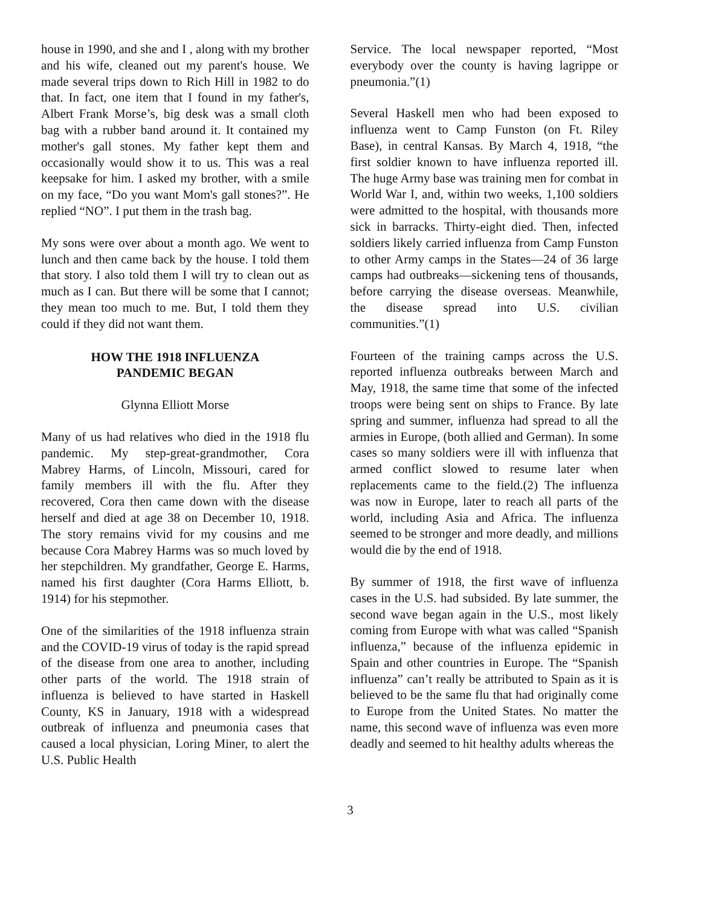house in 1990, and she and I , along with my brother and his wife, cleaned out my parent's house. We made several trips down to Rich Hill in 1982 to do that. In fact, one item that I found in my father's, Albert Frank Morse’s, big desk was a small cloth bag with a rubber band around it. It contained my mother's gall stones. My father kept them and occasionally would show it to us. This was a real keepsake for him. I asked my brother, with a smile on my face, “Do you want Mom's gall stones?”. He replied “NO”. I put them in the trash bag.
My sons were over about a month ago. We went to lunch and then came back by the house. I told them that story. I also told them I will try to clean out as much as I can. But there will be some that I cannot; they mean too much to me. But, I told them they could if they did not want them.
HOW THE 1918 INFLUENZA
PANDEMIC BEGAN
Glynna Elliott Morse
Many of us had relatives who died in the 1918 flu pandemic. My step-great-grandmother, Cora Mabrey Harms, of Lincoln, Missouri, cared for family members ill with the flu. After they recovered, Cora then came down with the disease herself and died at age 38 on December 10, 1918. The story remains vivid for my cousins and me because Cora Mabrey Harms was so much loved by her stepchildren. My grandfather, George E. Harms, named his first daughter (Cora Harms Elliott, b. 1914) for his stepmother.
One of the similarities of the 1918 influenza strain and the COVID-19 virus of today is the rapid spread of the disease from one area to another, including other parts of the world. The 1918 strain of influenza is believed to have started in Haskell County, KS in January, 1918 with a widespread outbreak of influenza and pneumonia cases that caused a local physician, Loring Miner, to alert the U.S. Public Health
Service. The local newspaper reported, “Most everybody over the county is having lagrippe or pneumonia.”(1)
Several Haskell men who had been exposed to influenza went to Camp Funston (on Ft. Riley Base), in central Kansas. By March 4, 1918, “the first soldier known to have influenza reported ill. The huge Army base was training men for combat in World War I, and, within two weeks, 1,100 soldiers were admitted to the hospital, with thousands more sick in barracks. Thirty-eight died. Then, infected soldiers likely carried influenza from Camp Funston to other Army camps in the States—24 of 36 large camps had outbreaks—sickening tens of thousands, before carrying the disease overseas. Meanwhile, the disease spread into U.S. civilian communities.”(1)
Fourteen of the training camps across the U.S. reported influenza outbreaks between March and May, 1918, the same time that some of the infected troops were being sent on ships to France. By late spring and summer, influenza had spread to all the armies in Europe, (both allied and German). In some cases so many soldiers were ill with influenza that armed conflict slowed to resume later when replacements came to the field.(2) The influenza was now in Europe, later to reach all parts of the world, including Asia and Africa. The influenza seemed to be stronger and more deadly, and millions would die by the end of 1918.
By summer of 1918, the first wave of influenza cases in the U.S. had subsided. By late summer, the second wave began again in the U.S., most likely coming from Europe with what was called “Spanish influenza,” because of the influenza epidemic in Spain and other countries in Europe. The “Spanish influenza” can’t really be attributed to Spain as it is believed to be the same flu that had originally come to Europe from the United States. No matter the name, this second wave of influenza was even more deadly and seemed to hit healthy adults whereas the
3